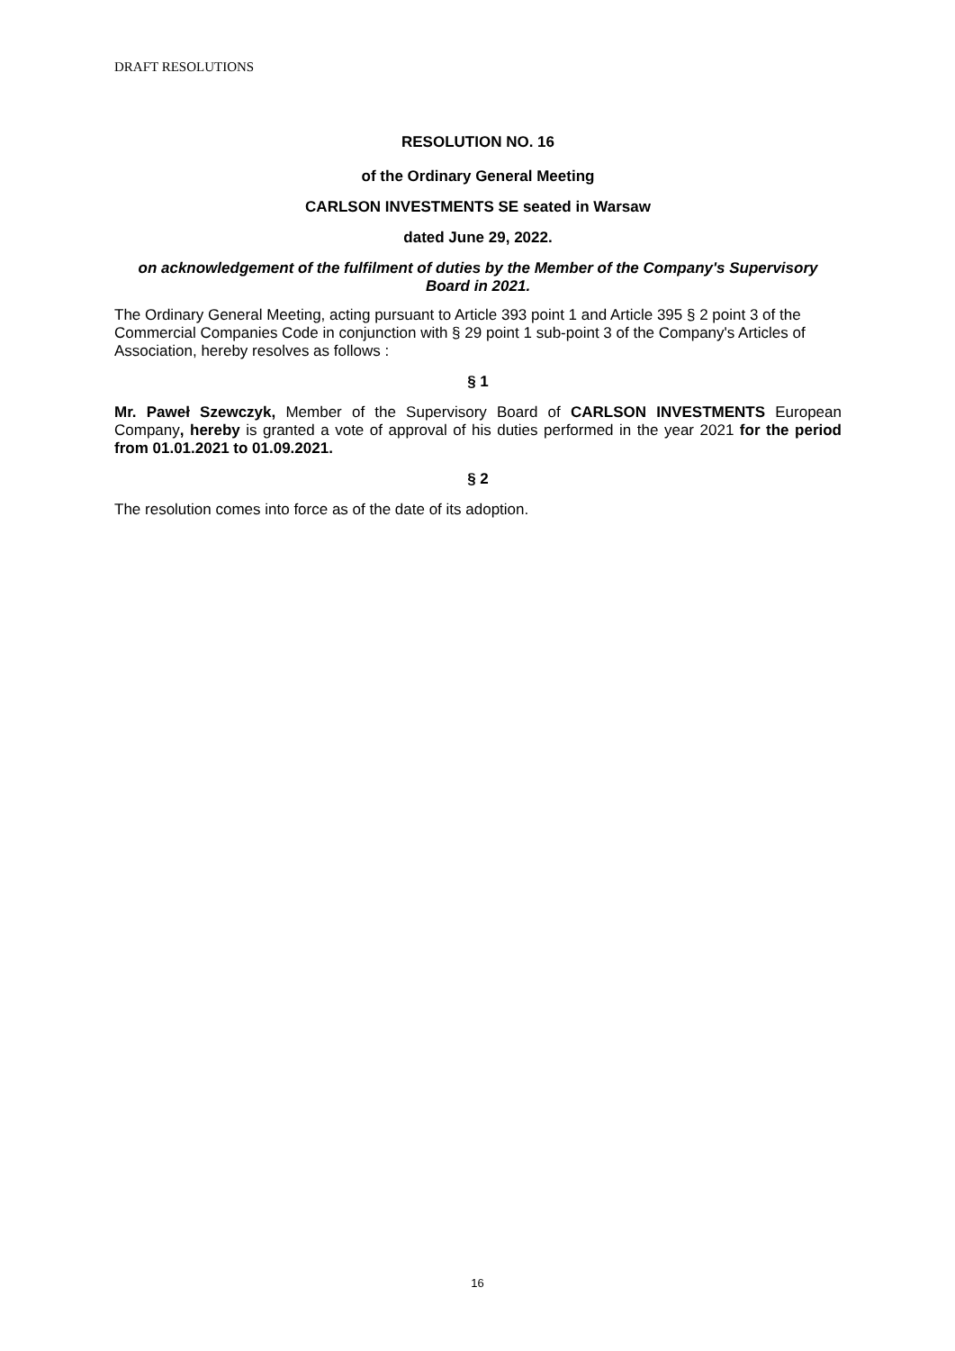DRAFT RESOLUTIONS
RESOLUTION NO. 16
of the Ordinary General Meeting
CARLSON INVESTMENTS SE seated in Warsaw
dated June 29, 2022.
on acknowledgement of the fulfilment of duties by the Member of the Company's Supervisory Board in 2021.
The Ordinary General Meeting, acting pursuant to Article 393 point 1 and Article 395 § 2 point 3 of the Commercial Companies Code in conjunction with § 29 point 1 sub-point 3 of the Company's Articles of Association, hereby resolves as follows :
§ 1
Mr. Paweł Szewczyk, Member of the Supervisory Board of CARLSON INVESTMENTS European Company, hereby is granted a vote of approval of his duties performed in the year 2021 for the period from 01.01.2021 to 01.09.2021.
§ 2
The resolution comes into force as of the date of its adoption.
16